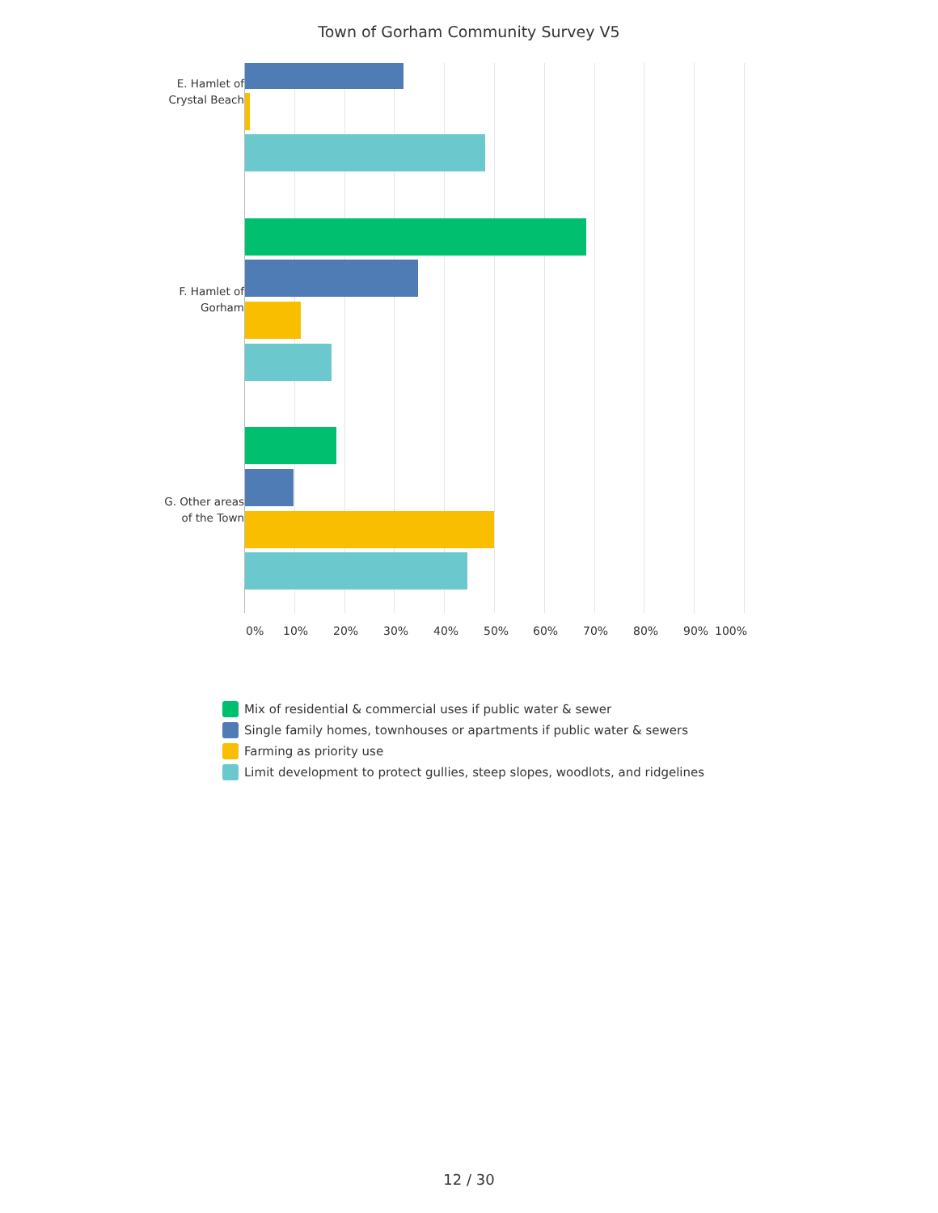Town of Gorham Community Survey V5
E. Hamlet of
Crystal Beach
F. Hamlet of
Gorham
G. Other areas
of the Town
0% 10% 20% 30% 40% 50% 60% 70% 80% 90% 100%
Mix of residential & commercial uses if public water & sewer
Single family homes, townhouses or apartments if public water & sewers
Farming as priority use
Limit development to protect gullies, steep slopes, woodlots, and ridgelines
12 / 30